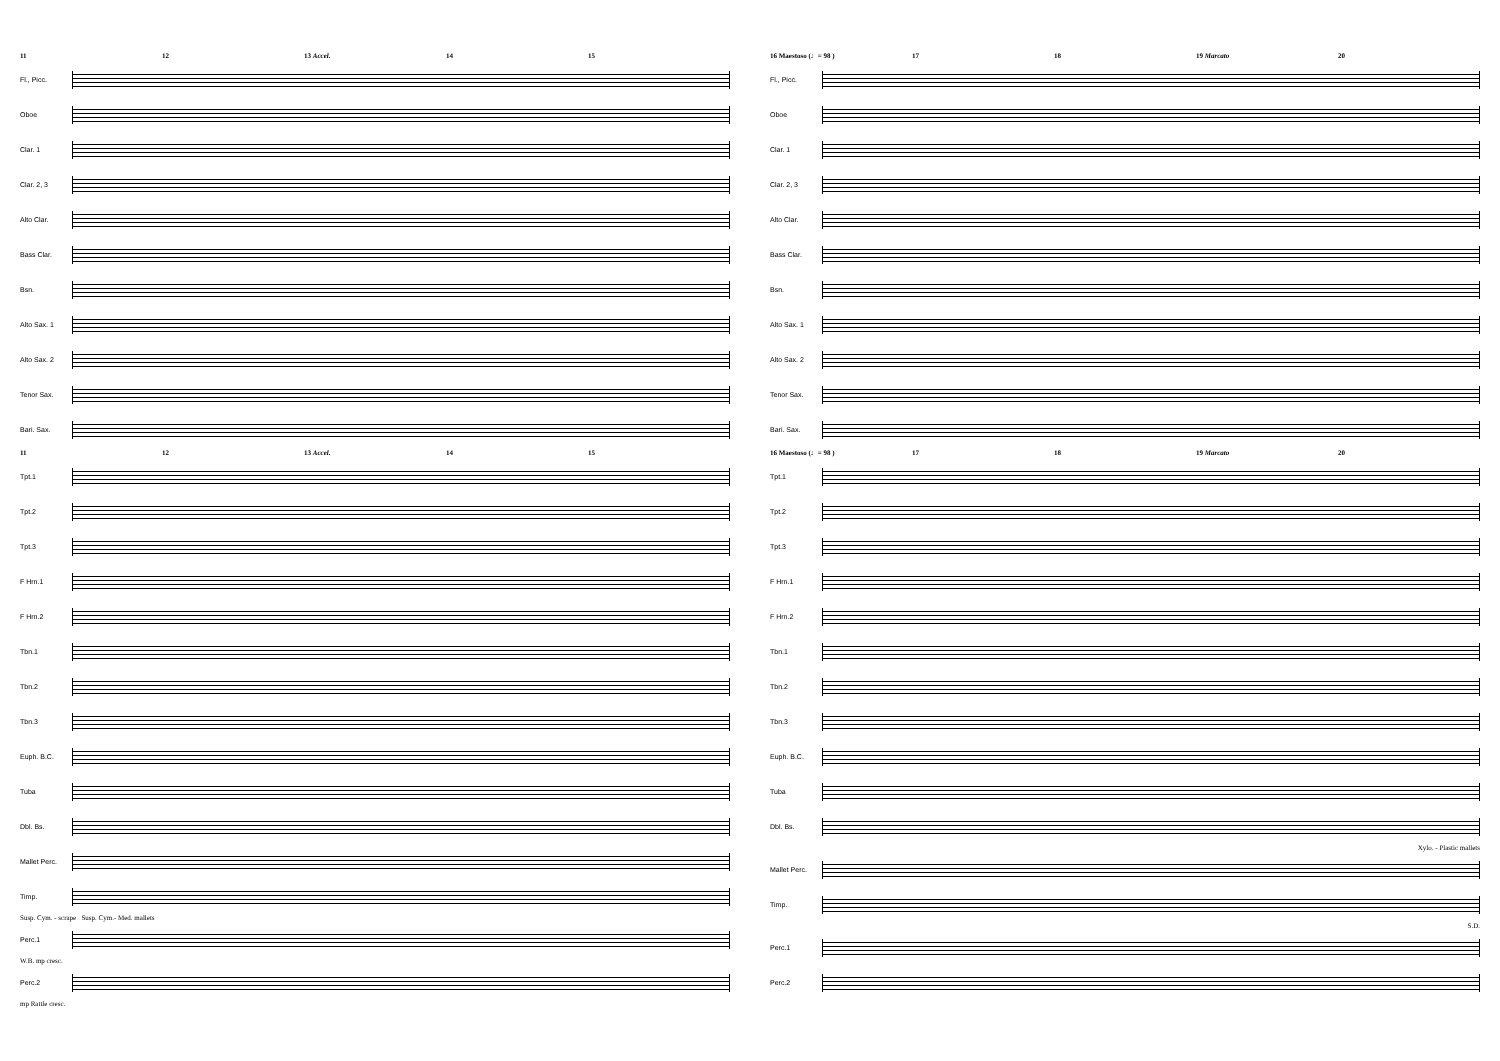11 12 13 Accel. 14 15
Fl., Picc.
Oboe
Clar. 1
Clar. 2, 3
Alto Clar.
Bass Clar.
Bsn.
Alto Sax. 1
Alto Sax. 2
Tenor Sax.
Bari. Sax.
11 12 13 Accel. 14 15
Tpt.1
Tpt.2
Tpt.3
F Hrn.1
F Hrn.2
Tbn.1
Tbn.2
Tbn.3
Euph. B.C.
Tuba
Dbl. Bs.
Mallet Perc.
Timp.
Susp. Cym. - scrape Susp. Cym.- Med. mallets
Perc.1
W.B. mp cresc.
Perc.2
mp Rattle cresc.
16 Maestoso (♩= 98 ) 17 18 19 Marcato 20
Fl., Picc.
Oboe
Clar. 1
Clar. 2, 3
Alto Clar.
Bass Clar.
Bsn.
Alto Sax. 1
Alto Sax. 2
Tenor Sax.
Bari. Sax.
16 Maestoso (♩= 98 ) 17 18 19 Marcato 20
Tpt.1
Tpt.2
Tpt.3
F Hrn.1
F Hrn.2
Tbn.1
Tbn.2
Tbn.3
Euph. B.C.
Tuba
Dbl. Bs.
Xylo. - Plastic mallets
Mallet Perc.
Timp.
S.D.
Perc.1
Perc.2